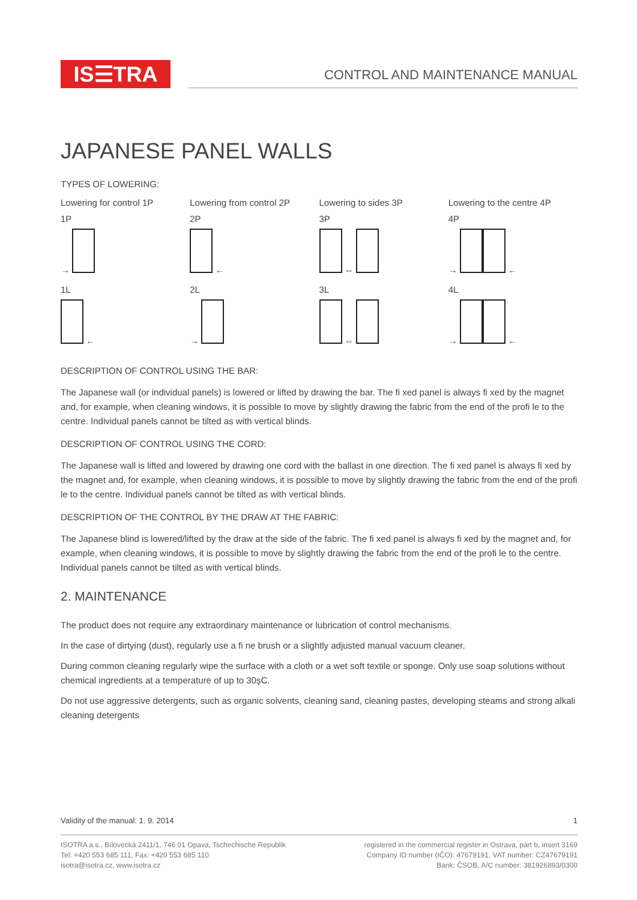IS☰TRA
CONTROL AND MAINTENANCE MANUAL
JAPANESE PANEL WALLS
TYPES OF LOWERING:
Lowering for control 1P Lowering from control 2P Lowering to sides 3P Lowering to the centre 4P
1P
→
2P
←
3P
⇔
4P
→ ←
1L
←
2L
→
3L
⇔
4L
→ ←
DESCRIPTION OF CONTROL USING THE BAR:
The Japanese wall (or individual panels) is lowered or lifted by drawing the bar. The fi xed panel is always fi xed by the magnet and, for example, when cleaning windows, it is possible to move by slightly drawing the fabric from the end of the profi le to the centre. Individual panels cannot be tilted as with vertical blinds.
DESCRIPTION OF CONTROL USING THE CORD:
The Japanese wall is lifted and lowered by drawing one cord with the ballast in one direction. The fi xed panel is always fi xed by the magnet and, for example, when cleaning windows, it is possible to move by slightly drawing the fabric from the end of the profi le to the centre. Individual panels cannot be tilted as with vertical blinds.
DESCRIPTION OF THE CONTROL BY THE DRAW AT THE FABRIC:
The Japanese blind is lowered/lifted by the draw at the side of the fabric. The fi xed panel is always fi xed by the magnet and, for example, when cleaning windows, it is possible to move by slightly drawing the fabric from the end of the profi le to the centre. Individual panels cannot be tilted as with vertical blinds.
2. MAINTENANCE
The product does not require any extraordinary maintenance or lubrication of control mechanisms.
In the case of dirtying (dust), regularly use a fi ne brush or a slightly adjusted manual vacuum cleaner.
During common cleaning regularly wipe the surface with a cloth or a wet soft textile or sponge. Only use soap solutions without chemical ingredients at a temperature of up to 30şC.
Do not use aggressive detergents, such as organic solvents, cleaning sand, cleaning pastes, developing steams and strong alkali cleaning detergents
Validity of the manual: 1. 9. 2014 1
ISOTRA a.s., Bílovecká 2411/1, 746 01 Opava, Tschechische Republik
Tel: +420 553 685 111, Fax: +420 553 685 110
isotra@isotra.cz, www.isotra.cz
registered in the commercial register in Ostrava, part b, insert 3169
Company ID number (IČO): 47679191, VAT number: CZ47679191
Bank: ČSOB, A/C number: 381926893/0300